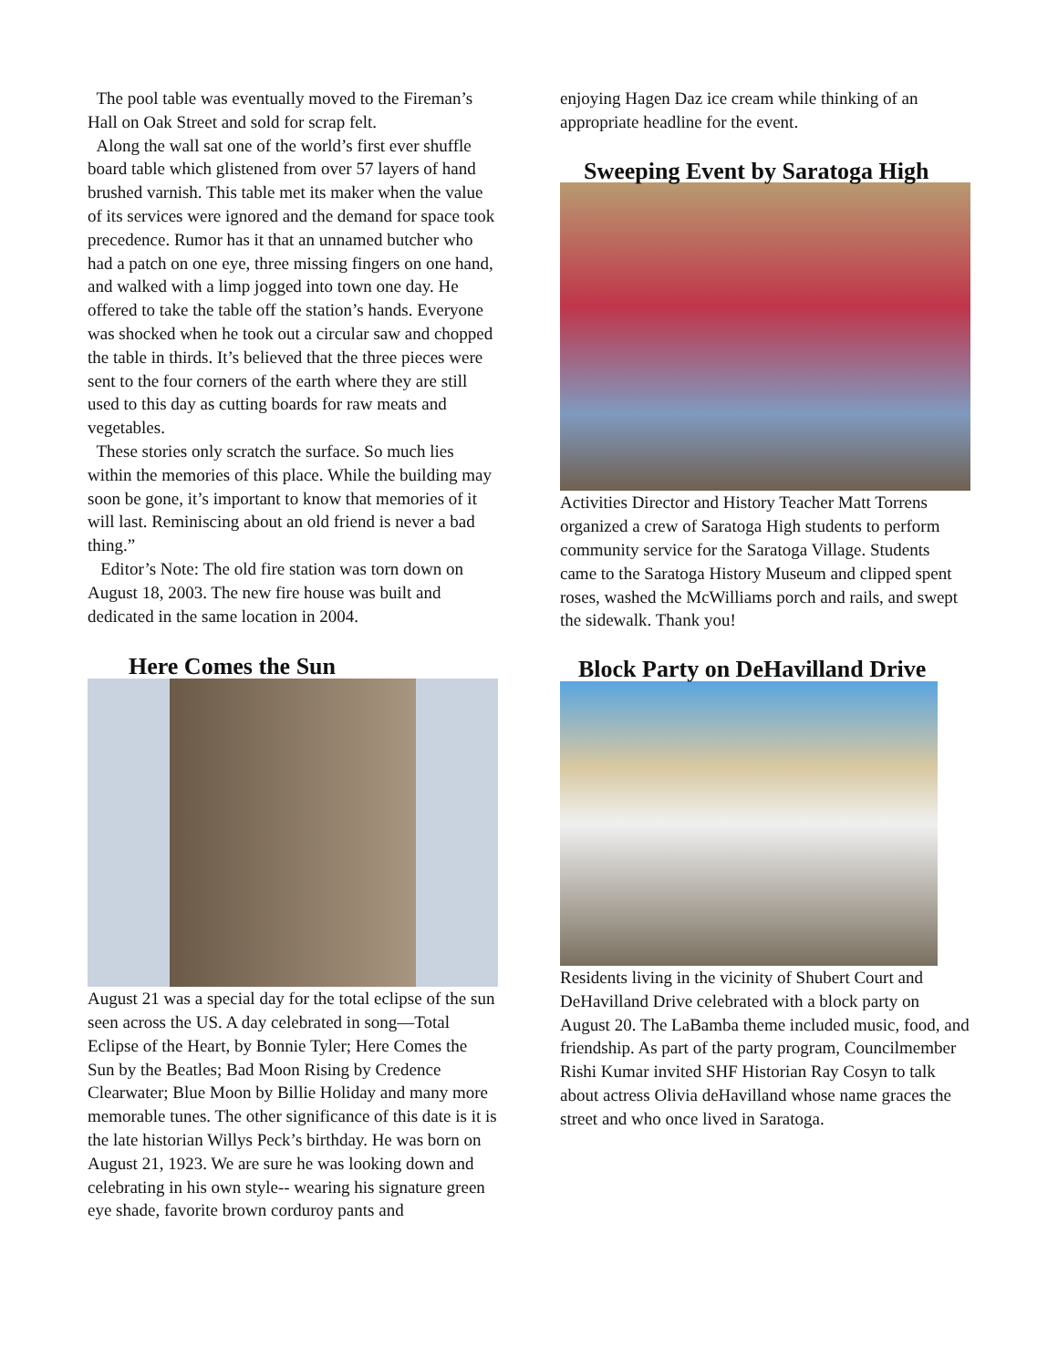The pool table was eventually moved to the Fireman’s Hall on Oak Street and sold for scrap felt.
Along the wall sat one of the world’s first ever shuffle board table which glistened from over 57 layers of hand brushed varnish. This table met its maker when the value of its services were ignored and the demand for space took precedence. Rumor has it that an unnamed butcher who had a patch on one eye, three missing fingers on one hand, and walked with a limp jogged into town one day. He offered to take the table off the station’s hands. Everyone was shocked when he took out a circular saw and chopped the table in thirds. It’s believed that the three pieces were sent to the four corners of the earth where they are still used to this day as cutting boards for raw meats and vegetables.
These stories only scratch the surface. So much lies within the memories of this place. While the building may soon be gone, it’s important to know that memories of it will last. Reminiscing about an old friend is never a bad thing.”
Editor’s Note: The old fire station was torn down on August 18, 2003. The new fire house was built and dedicated in the same location in 2004.
Here Comes the Sun
August 21 was a special day for the total eclipse of the sun seen across the US. A day celebrated in song—Total Eclipse of the Heart, by Bonnie Tyler; Here Comes the Sun by the Beatles; Bad Moon Rising by Credence Clearwater; Blue Moon by Billie Holiday and many more memorable tunes. The other significance of this date is it is the late historian Willys Peck’s birthday. He was born on August 21, 1923. We are sure he was looking down and celebrating in his own style-- wearing his signature green eye shade, favorite brown corduroy pants and
enjoying Hagen Daz ice cream while thinking of an appropriate headline for the event.
Sweeping Event by Saratoga High
Activities Director and History Teacher Matt Torrens organized a crew of Saratoga High students to perform community service for the Saratoga Village. Students came to the Saratoga History Museum and clipped spent roses, washed the McWilliams porch and rails, and swept the sidewalk. Thank you!
Block Party on DeHavilland Drive
Residents living in the vicinity of Shubert Court and DeHavilland Drive celebrated with a block party on August 20. The LaBamba theme included music, food, and friendship. As part of the party program, Councilmember Rishi Kumar invited SHF Historian Ray Cosyn to talk about actress Olivia deHavilland whose name graces the street and who once lived in Saratoga.